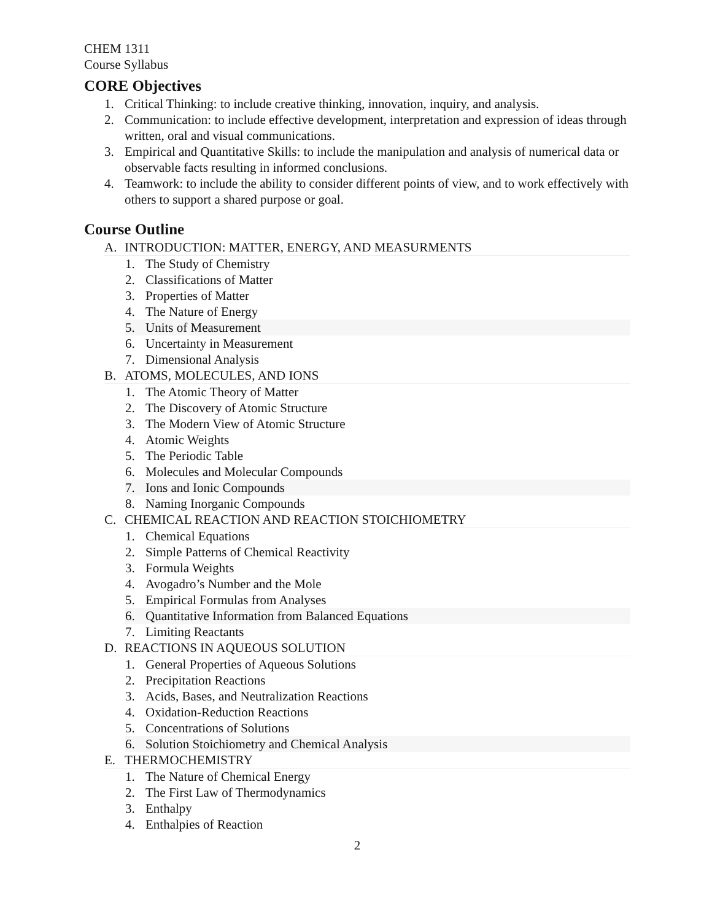CHEM 1311
Course Syllabus
CORE Objectives
1. Critical Thinking: to include creative thinking, innovation, inquiry, and analysis.
2. Communication: to include effective development, interpretation and expression of ideas through written, oral and visual communications.
3. Empirical and Quantitative Skills: to include the manipulation and analysis of numerical data or observable facts resulting in informed conclusions.
4. Teamwork: to include the ability to consider different points of view, and to work effectively with others to support a shared purpose or goal.
Course Outline
A. INTRODUCTION: MATTER, ENERGY, AND MEASURMENTS
1. The Study of Chemistry
2. Classifications of Matter
3. Properties of Matter
4. The Nature of Energy
5. Units of Measurement
6. Uncertainty in Measurement
7. Dimensional Analysis
B. ATOMS, MOLECULES, AND IONS
1. The Atomic Theory of Matter
2. The Discovery of Atomic Structure
3. The Modern View of Atomic Structure
4. Atomic Weights
5. The Periodic Table
6. Molecules and Molecular Compounds
7. Ions and Ionic Compounds
8. Naming Inorganic Compounds
C. CHEMICAL REACTION AND REACTION STOICHIOMETRY
1. Chemical Equations
2. Simple Patterns of Chemical Reactivity
3. Formula Weights
4. Avogadro’s Number and the Mole
5. Empirical Formulas from Analyses
6. Quantitative Information from Balanced Equations
7. Limiting Reactants
D. REACTIONS IN AQUEOUS SOLUTION
1. General Properties of Aqueous Solutions
2. Precipitation Reactions
3. Acids, Bases, and Neutralization Reactions
4. Oxidation-Reduction Reactions
5. Concentrations of Solutions
6. Solution Stoichiometry and Chemical Analysis
E. THERMOCHEMISTRY
1. The Nature of Chemical Energy
2. The First Law of Thermodynamics
3. Enthalpy
4. Enthalpies of Reaction
2